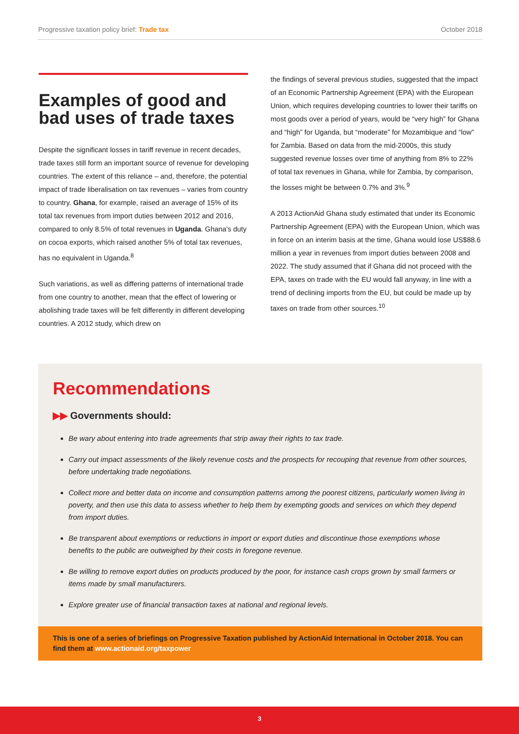Progressive taxation policy brief: Trade tax October 2018
Examples of good and bad uses of trade taxes
Despite the significant losses in tariff revenue in recent decades, trade taxes still form an important source of revenue for developing countries. The extent of this reliance – and, therefore, the potential impact of trade liberalisation on tax revenues – varies from country to country. Ghana, for example, raised an average of 15% of its total tax revenues from import duties between 2012 and 2016, compared to only 8.5% of total revenues in Uganda. Ghana's duty on cocoa exports, which raised another 5% of total tax revenues, has no equivalent in Uganda.<sup>8</sup>
Such variations, as well as differing patterns of international trade from one country to another, mean that the effect of lowering or abolishing trade taxes will be felt differently in different developing countries. A 2012 study, which drew on
the findings of several previous studies, suggested that the impact of an Economic Partnership Agreement (EPA) with the European Union, which requires developing countries to lower their tariffs on most goods over a period of years, would be “very high” for Ghana and “high” for Uganda, but “moderate” for Mozambique and “low” for Zambia. Based on data from the mid-2000s, this study suggested revenue losses over time of anything from 8% to 22% of total tax revenues in Ghana, while for Zambia, by comparison, the losses might be between 0.7% and 3%.<sup>9</sup>
A 2013 ActionAid Ghana study estimated that under its Economic Partnership Agreement (EPA) with the European Union, which was in force on an interim basis at the time, Ghana would lose US$88.6 million a year in revenues from import duties between 2008 and 2022. The study assumed that if Ghana did not proceed with the EPA, taxes on trade with the EU would fall anyway, in line with a trend of declining imports from the EU, but could be made up by taxes on trade from other sources.<sup>10</sup>
Recommendations
▶▶ Governments should:
Be wary about entering into trade agreements that strip away their rights to tax trade.
Carry out impact assessments of the likely revenue costs and the prospects for recouping that revenue from other sources, before undertaking trade negotiations.
Collect more and better data on income and consumption patterns among the poorest citizens, particularly women living in poverty, and then use this data to assess whether to help them by exempting goods and services on which they depend from import duties.
Be transparent about exemptions or reductions in import or export duties and discontinue those exemptions whose benefits to the public are outweighed by their costs in foregone revenue.
Be willing to remove export duties on products produced by the poor, for instance cash crops grown by small farmers or items made by small manufacturers.
Explore greater use of financial transaction taxes at national and regional levels.
This is one of a series of briefings on Progressive Taxation published by ActionAid International in October 2018. You can find them at www.actionaid.org/taxpower
3